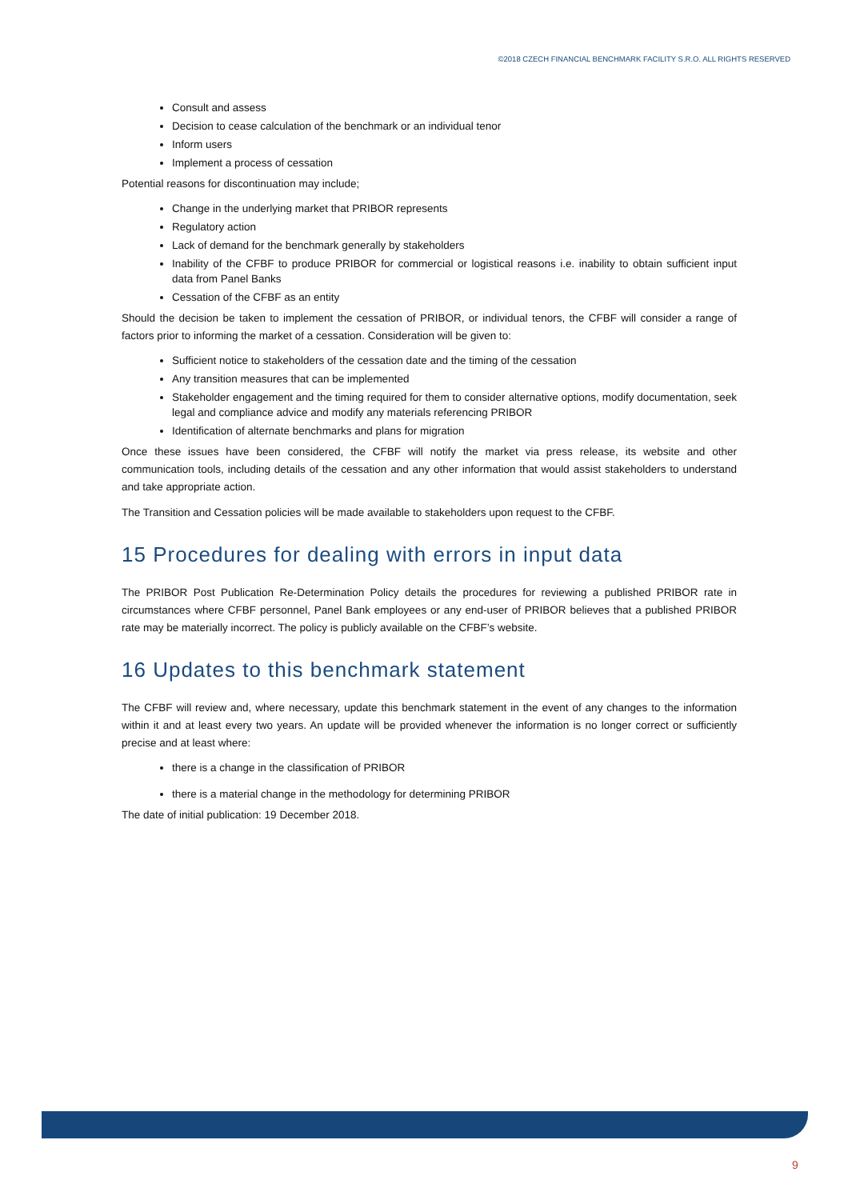©2018 CZECH FINANCIAL BENCHMARK FACILITY S.R.O. ALL RIGHTS RESERVED
Consult and assess
Decision to cease calculation of the benchmark or an individual tenor
Inform users
Implement a process of cessation
Potential reasons for discontinuation may include;
Change in the underlying market that PRIBOR represents
Regulatory action
Lack of demand for the benchmark generally by stakeholders
Inability of the CFBF to produce PRIBOR for commercial or logistical reasons i.e. inability to obtain sufficient input data from Panel Banks
Cessation of the CFBF as an entity
Should the decision be taken to implement the cessation of PRIBOR, or individual tenors, the CFBF will consider a range of factors prior to informing the market of a cessation. Consideration will be given to:
Sufficient notice to stakeholders of the cessation date and the timing of the cessation
Any transition measures that can be implemented
Stakeholder engagement and the timing required for them to consider alternative options, modify documentation, seek legal and compliance advice and modify any materials referencing PRIBOR
Identification of alternate benchmarks and plans for migration
Once these issues have been considered, the CFBF will notify the market via press release, its website and other communication tools, including details of the cessation and any other information that would assist stakeholders to understand and take appropriate action.
The Transition and Cessation policies will be made available to stakeholders upon request to the CFBF.
15 Procedures for dealing with errors in input data
The PRIBOR Post Publication Re-Determination Policy details the procedures for reviewing a published PRIBOR rate in circumstances where CFBF personnel, Panel Bank employees or any end-user of PRIBOR believes that a published PRIBOR rate may be materially incorrect. The policy is publicly available on the CFBF’s website.
16 Updates to this benchmark statement
The CFBF will review and, where necessary, update this benchmark statement in the event of any changes to the information within it and at least every two years. An update will be provided whenever the information is no longer correct or sufficiently precise and at least where:
there is a change in the classification of PRIBOR
there is a material change in the methodology for determining PRIBOR
The date of initial publication: 19 December 2018.
9